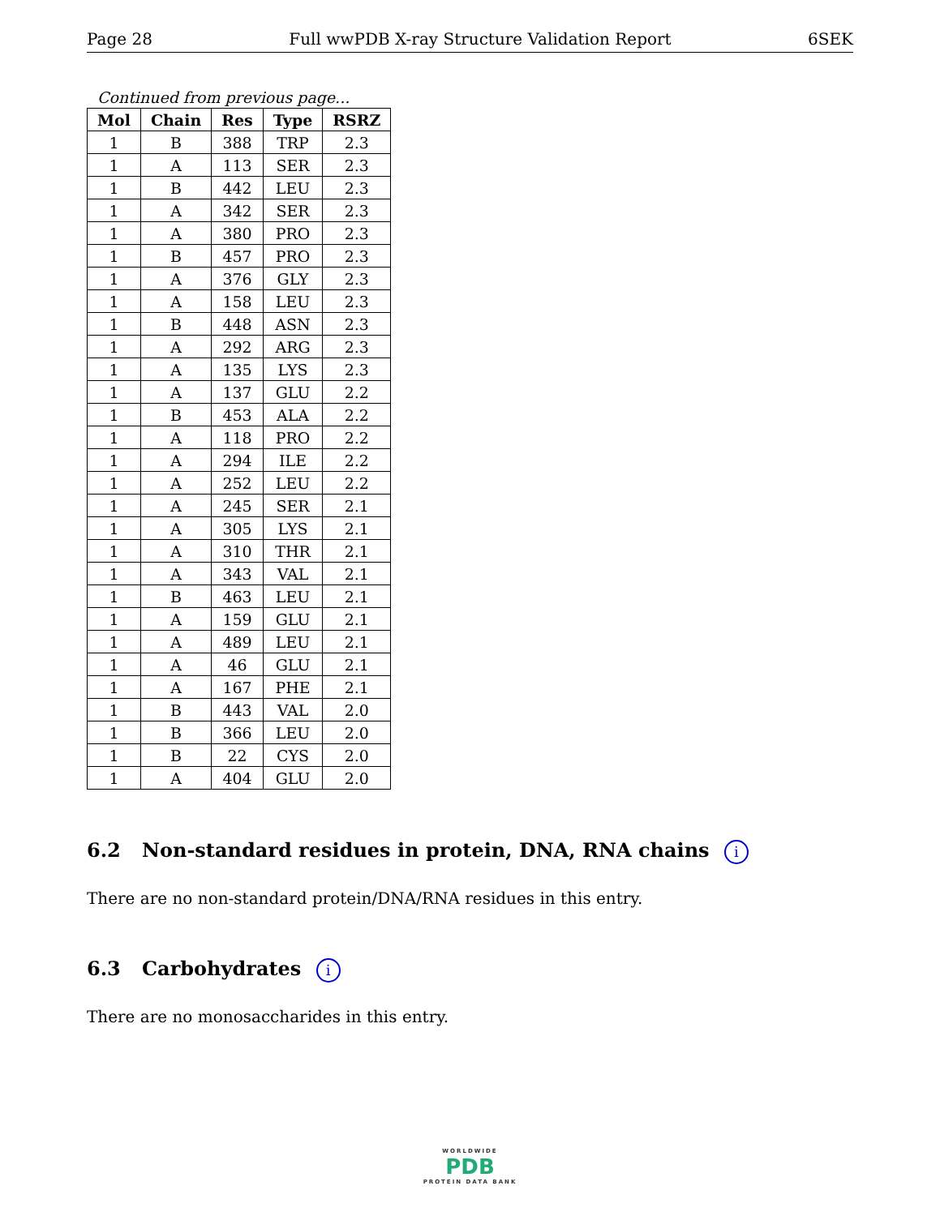Page 28 Full wwPDB X-ray Structure Validation Report 6SEK
Continued from previous page...
| Mol | Chain | Res | Type | RSRZ |
| --- | --- | --- | --- | --- |
| 1 | B | 388 | TRP | 2.3 |
| 1 | A | 113 | SER | 2.3 |
| 1 | B | 442 | LEU | 2.3 |
| 1 | A | 342 | SER | 2.3 |
| 1 | A | 380 | PRO | 2.3 |
| 1 | B | 457 | PRO | 2.3 |
| 1 | A | 376 | GLY | 2.3 |
| 1 | A | 158 | LEU | 2.3 |
| 1 | B | 448 | ASN | 2.3 |
| 1 | A | 292 | ARG | 2.3 |
| 1 | A | 135 | LYS | 2.3 |
| 1 | A | 137 | GLU | 2.2 |
| 1 | B | 453 | ALA | 2.2 |
| 1 | A | 118 | PRO | 2.2 |
| 1 | A | 294 | ILE | 2.2 |
| 1 | A | 252 | LEU | 2.2 |
| 1 | A | 245 | SER | 2.1 |
| 1 | A | 305 | LYS | 2.1 |
| 1 | A | 310 | THR | 2.1 |
| 1 | A | 343 | VAL | 2.1 |
| 1 | B | 463 | LEU | 2.1 |
| 1 | A | 159 | GLU | 2.1 |
| 1 | A | 489 | LEU | 2.1 |
| 1 | A | 46 | GLU | 2.1 |
| 1 | A | 167 | PHE | 2.1 |
| 1 | B | 443 | VAL | 2.0 |
| 1 | B | 366 | LEU | 2.0 |
| 1 | B | 22 | CYS | 2.0 |
| 1 | A | 404 | GLU | 2.0 |
6.2 Non-standard residues in protein, DNA, RNA chains i
There are no non-standard protein/DNA/RNA residues in this entry.
6.3 Carbohydrates i
There are no monosaccharides in this entry.
WORLDWIDE
PDB
PROTEIN DATA BANK